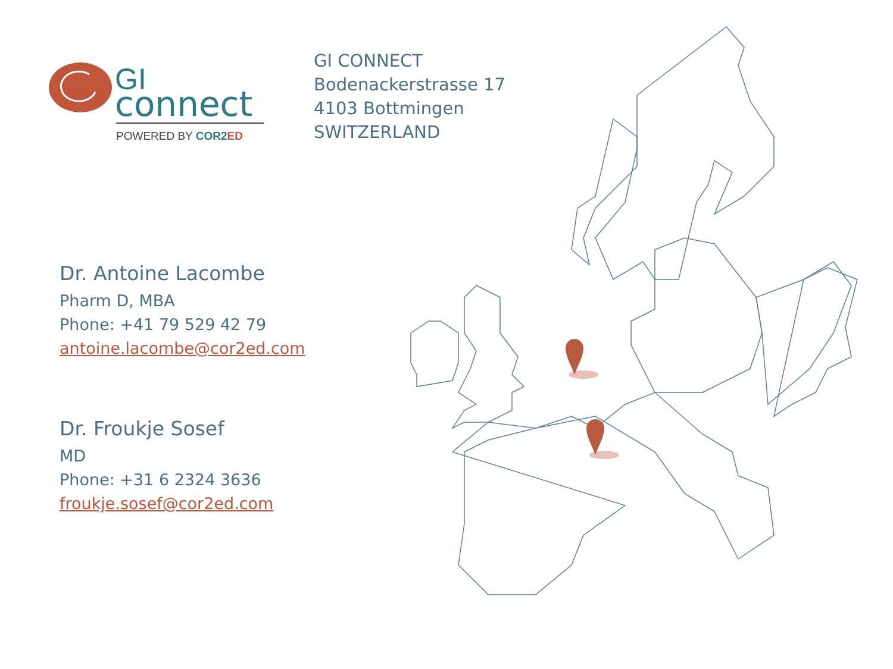GI
connect
POWERED BY COR2ED
GI CONNECT
Bodenackerstrasse 17
4103 Bottmingen
SWITZERLAND
Dr. Antoine Lacombe
Pharm D, MBA
Phone: +41 79 529 42 79
antoine.lacombe@cor2ed.com
Dr. Froukje Sosef
MD
Phone: +31 6 2324 3636
froukje.sosef@cor2ed.com